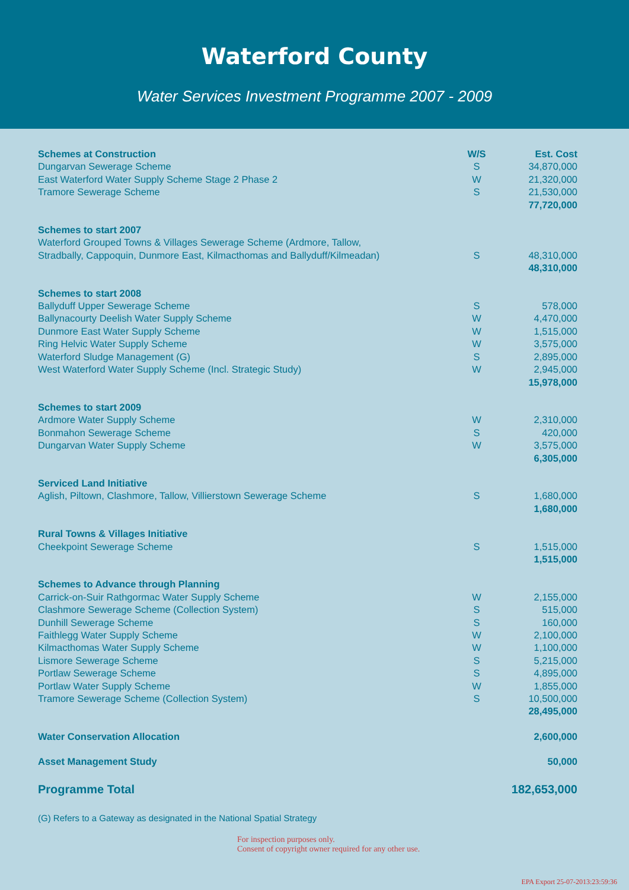Waterford County
Water Services Investment Programme 2007 - 2009
| Schemes at Construction | W/S | Est. Cost |
| --- | --- | --- |
| Dungarvan Sewerage Scheme | S | 34,870,000 |
| East Waterford Water Supply Scheme Stage 2 Phase 2 | W | 21,320,000 |
| Tramore Sewerage Scheme | S | 21,530,000 |
| | | 77,720,000 |
| Schemes to start 2007 | | |
| Waterford Grouped Towns & Villages Sewerage Scheme (Ardmore, Tallow, | | |
| Stradbally, Cappoquin, Dunmore East, Kilmacthomas and Ballyduff/Kilmeadan) | S | 48,310,000 |
| | | 48,310,000 |
| Schemes to start 2008 | | |
| Ballyduff Upper Sewerage Scheme | S | 578,000 |
| Ballynacourty Deelish Water Supply Scheme | W | 4,470,000 |
| Dunmore East Water Supply Scheme | W | 1,515,000 |
| Ring Helvic Water Supply Scheme | W | 3,575,000 |
| Waterford Sludge Management (G) | S | 2,895,000 |
| West Waterford Water Supply Scheme (Incl. Strategic Study) | W | 2,945,000 |
| | | 15,978,000 |
| Schemes to start 2009 | | |
| Ardmore Water Supply Scheme | W | 2,310,000 |
| Bonmahon Sewerage Scheme | S | 420,000 |
| Dungarvan Water Supply Scheme | W | 3,575,000 |
| | | 6,305,000 |
| Serviced Land Initiative | | |
| Aglish, Piltown, Clashmore, Tallow, Villierstown Sewerage Scheme | S | 1,680,000 |
| | | 1,680,000 |
| Rural Towns & Villages Initiative | | |
| Cheekpoint Sewerage Scheme | S | 1,515,000 |
| | | 1,515,000 |
| Schemes to Advance through Planning | | |
| Carrick-on-Suir Rathgormac Water Supply Scheme | W | 2,155,000 |
| Clashmore Sewerage Scheme (Collection System) | S | 515,000 |
| Dunhill Sewerage Scheme | S | 160,000 |
| Faithlegg Water Supply Scheme | W | 2,100,000 |
| Kilmacthomas Water Supply Scheme | W | 1,100,000 |
| Lismore Sewerage Scheme | S | 5,215,000 |
| Portlaw Sewerage Scheme | S | 4,895,000 |
| Portlaw Water Supply Scheme | W | 1,855,000 |
| Tramore Sewerage Scheme (Collection System) | S | 10,500,000 |
| | | 28,495,000 |
| Water Conservation Allocation | | 2,600,000 |
| Asset Management Study | | 50,000 |
| Programme Total | | 182,653,000 |
(G) Refers to a Gateway as designated in the National Spatial Strategy
For inspection purposes only.
Consent of copyright owner required for any other use.
EPA Export 25-07-2013:23:59:36